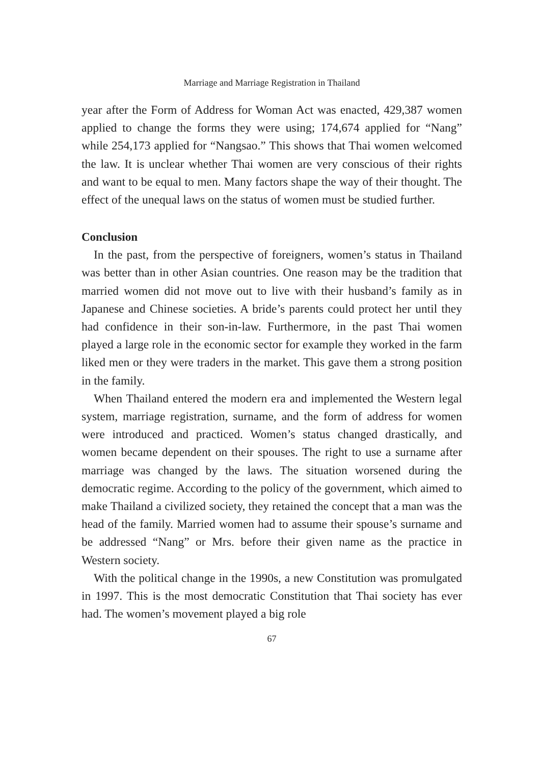Marriage and Marriage Registration in Thailand
year after the Form of Address for Woman Act was enacted, 429,387 women applied to change the forms they were using; 174,674 applied for “Nang” while 254,173 applied for “Nangsao.” This shows that Thai women welcomed the law. It is unclear whether Thai women are very conscious of their rights and want to be equal to men. Many factors shape the way of their thought. The effect of the unequal laws on the status of women must be studied further.
Conclusion
In the past, from the perspective of foreigners, women’s status in Thailand was better than in other Asian countries. One reason may be the tradition that married women did not move out to live with their husband’s family as in Japanese and Chinese societies. A bride’s parents could protect her until they had confidence in their son-in-law. Furthermore, in the past Thai women played a large role in the economic sector for example they worked in the farm liked men or they were traders in the market. This gave them a strong position in the family.
When Thailand entered the modern era and implemented the Western legal system, marriage registration, surname, and the form of address for women were introduced and practiced. Women’s status changed drastically, and women became dependent on their spouses. The right to use a surname after marriage was changed by the laws. The situation worsened during the democratic regime. According to the policy of the government, which aimed to make Thailand a civilized society, they retained the concept that a man was the head of the family. Married women had to assume their spouse’s surname and be addressed “Nang” or Mrs. before their given name as the practice in Western society.
With the political change in the 1990s, a new Constitution was promulgated in 1997. This is the most democratic Constitution that Thai society has ever had. The women’s movement played a big role
67